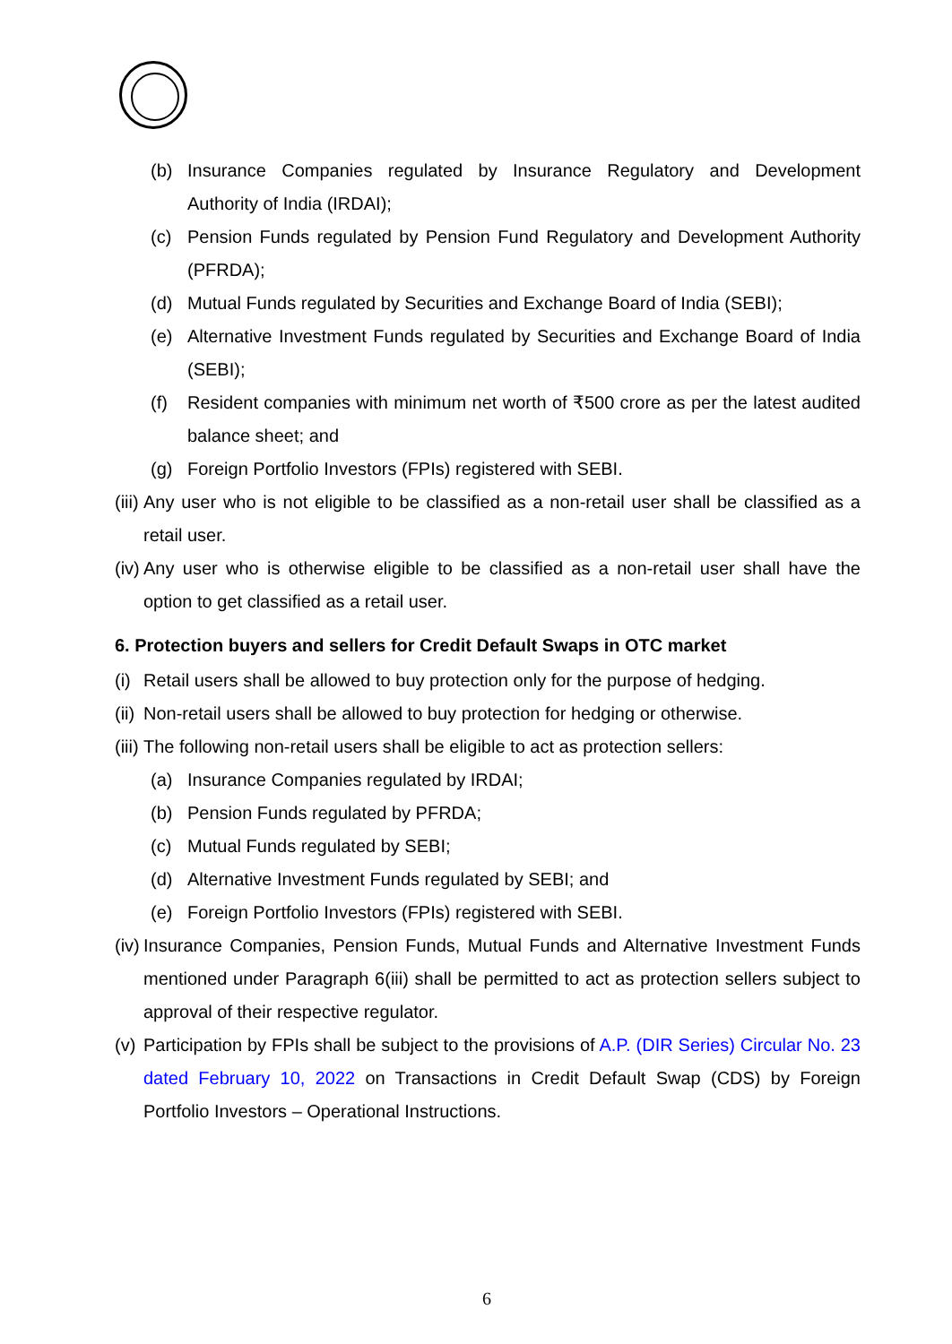(b) Insurance Companies regulated by Insurance Regulatory and Development Authority of India (IRDAI);
(c) Pension Funds regulated by Pension Fund Regulatory and Development Authority (PFRDA);
(d) Mutual Funds regulated by Securities and Exchange Board of India (SEBI);
(e) Alternative Investment Funds regulated by Securities and Exchange Board of India (SEBI);
(f) Resident companies with minimum net worth of ₹500 crore as per the latest audited balance sheet; and
(g) Foreign Portfolio Investors (FPIs) registered with SEBI.
(iii) Any user who is not eligible to be classified as a non-retail user shall be classified as a retail user.
(iv) Any user who is otherwise eligible to be classified as a non-retail user shall have the option to get classified as a retail user.
6. Protection buyers and sellers for Credit Default Swaps in OTC market
(i) Retail users shall be allowed to buy protection only for the purpose of hedging.
(ii) Non-retail users shall be allowed to buy protection for hedging or otherwise.
(iii) The following non-retail users shall be eligible to act as protection sellers:
(a) Insurance Companies regulated by IRDAI;
(b) Pension Funds regulated by PFRDA;
(c) Mutual Funds regulated by SEBI;
(d) Alternative Investment Funds regulated by SEBI; and
(e) Foreign Portfolio Investors (FPIs) registered with SEBI.
(iv) Insurance Companies, Pension Funds, Mutual Funds and Alternative Investment Funds mentioned under Paragraph 6(iii) shall be permitted to act as protection sellers subject to approval of their respective regulator.
(v) Participation by FPIs shall be subject to the provisions of A.P. (DIR Series) Circular No. 23 dated February 10, 2022 on Transactions in Credit Default Swap (CDS) by Foreign Portfolio Investors – Operational Instructions.
6